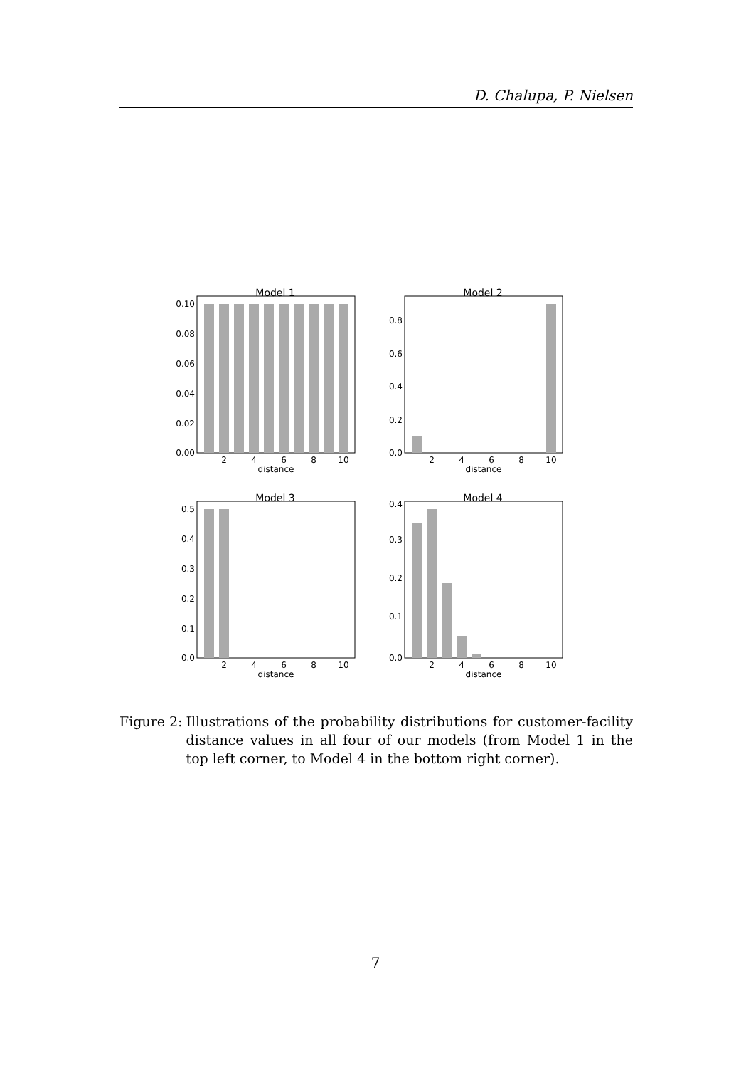D. Chalupa, P. Nielsen
Model 1
0.10
0.08
0.06
0.04
0.02
0.00
2
4
6
8
10
distance
Model 2
0.8
0.6
0.4
0.2
0.0
2
4
6
8
10
distance
Model 3
0.5
0.4
0.3
0.2
0.1
0.0
2
4
6
8
10
distance
Model 4
0.4
0.3
0.2
0.1
0.0
2
4
6
8
10
distance
Figure 2: Illustrations of the probability distributions for customer-facility distance values in all four of our models (from Model 1 in the top left corner, to Model 4 in the bottom right corner).
7